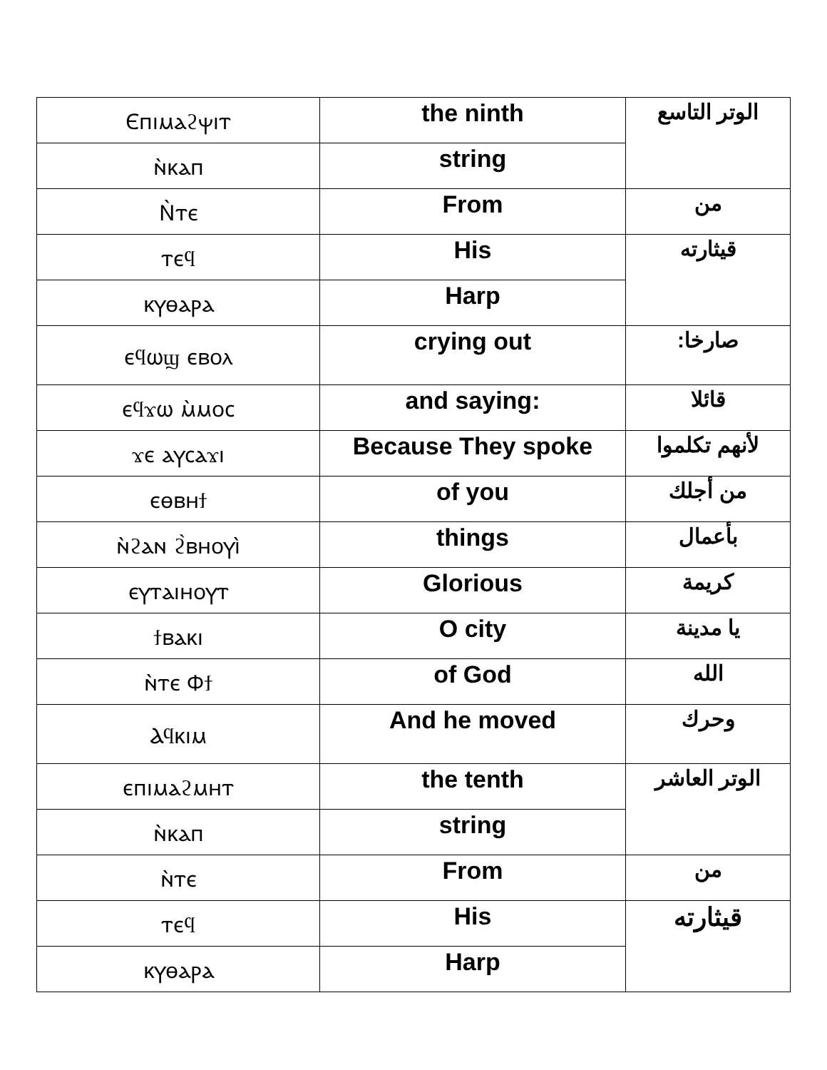| Ⲉⲡⲓⲙⲁϩⲯⲓⲧ | the ninth | الوتر التاسع |
| ⲛ̀ⲕⲁⲡ | string | |
| Ⲛ̀ⲧⲉ | From | من |
| ⲧⲉϥ | His | قيثارته |
| ⲕⲩⲑⲁⲣⲁ | Harp | |
| ⲉϥⲱϣ ⲉⲃⲟⲗ | crying out | صارخا: |
| ⲉϥϫⲱ ⲙ̀ⲙⲟⲥ | and saying: | قائلا |
| ϫⲉ ⲁⲩⲥⲁϫⲓ | Because They spoke | لأنهم تكلموا |
| ⲉⲑⲃⲏϯ | of you | من أجلك |
| ⲛ̀ϩⲁⲛ ϩ̀ⲃⲏⲟⲩⲓ̀ | things | بأعمال |
| ⲉⲩⲧⲁⲓⲏⲟⲩⲧ | Glorious | كريمة |
| ϯⲃⲁⲕⲓ | O city | يا مدينة |
| ⲛ̀ⲧⲉ Ⲫϯ | of God | الله |
| Ⲁϥⲕⲓⲙ | And he moved | وحرك |
| ⲉⲡⲓⲙⲁϩⲙⲏⲧ | the tenth | الوتر العاشر |
| ⲛ̀ⲕⲁⲡ | string | |
| ⲛ̀ⲧⲉ | From | من |
| ⲧⲉϥ | His | قيثارته |
| ⲕⲩⲑⲁⲣⲁ | Harp | |